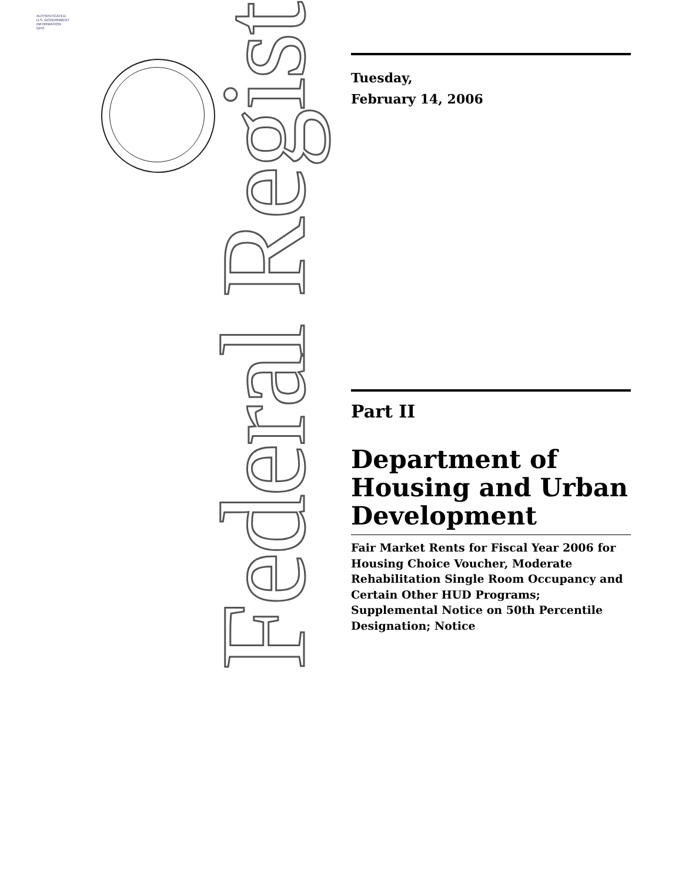AUTHENTICATED
U.S. GOVERNMENT
INFORMATION
GPO
Federal Register
Tuesday,
February 14, 2006
Part II
Department of Housing and Urban Development
Fair Market Rents for Fiscal Year 2006 for Housing Choice Voucher, Moderate Rehabilitation Single Room Occupancy and Certain Other HUD Programs; Supplemental Notice on 50th Percentile Designation; Notice